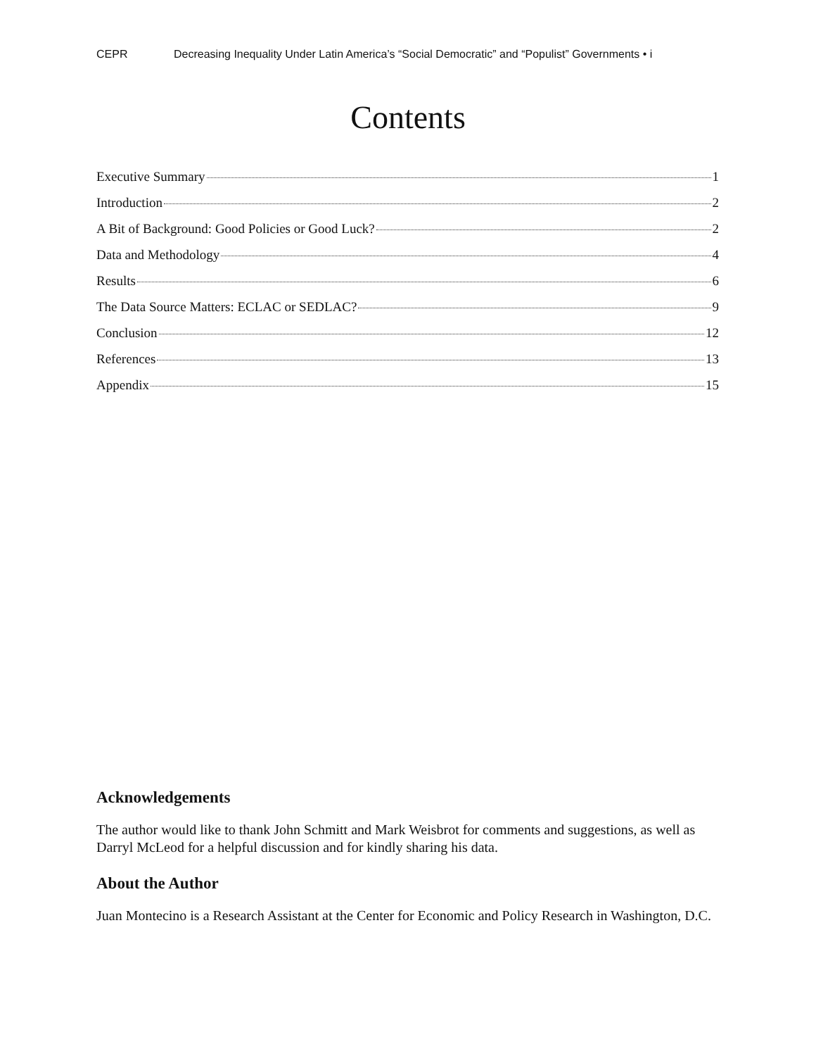CEPR Decreasing Inequality Under Latin America’s “Social Democratic” and “Populist” Governments • i
Contents
Executive Summary 1
Introduction 2
A Bit of Background: Good Policies or Good Luck? 2
Data and Methodology 4
Results 6
The Data Source Matters: ECLAC or SEDLAC? 9
Conclusion 12
References 13
Appendix 15
Acknowledgements
The author would like to thank John Schmitt and Mark Weisbrot for comments and suggestions, as well as Darryl McLeod for a helpful discussion and for kindly sharing his data.
About the Author
Juan Montecino is a Research Assistant at the Center for Economic and Policy Research in Washington, D.C.